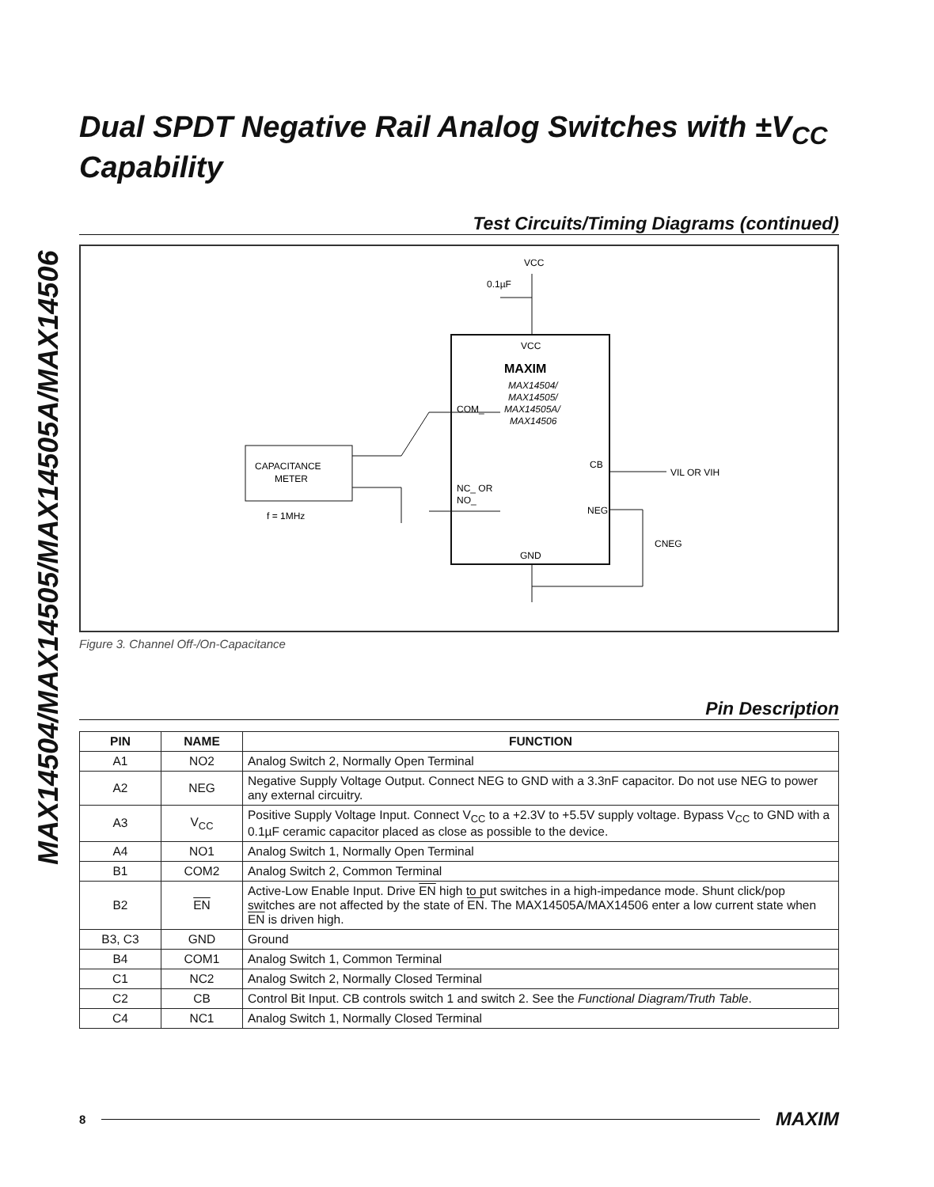MAX14504/MAX14505/MAX14505A/MAX14506
Dual SPDT Negative Rail Analog Switches with ±V<sub>CC</sub> Capability
Test Circuits/Timing Diagrams (continued)
VCC
0.1µF
VCC
MAXIM
MAX14504/
MAX14505/
MAX14505A/
MAX14506
COM_
NC_ OR
NO_
CB
NEG
GND
VIL OR VIH
CNEG
CAPACITANCE
METER
f = 1MHz
Figure 3. Channel Off-/On-Capacitance
Pin Description
| PIN | NAME | FUNCTION |
| --- | --- | --- |
| A1 | NO2 | Analog Switch 2, Normally Open Terminal |
| A2 | NEG | Negative Supply Voltage Output. Connect NEG to GND with a 3.3nF capacitor. Do not use NEG to power any external circuitry. |
| A3 | V<sub>CC</sub> | Positive Supply Voltage Input. Connect V<sub>CC</sub> to a +2.3V to +5.5V supply voltage. Bypass V<sub>CC</sub> to GND with a 0.1µF ceramic capacitor placed as close as possible to the device. |
| A4 | NO1 | Analog Switch 1, Normally Open Terminal |
| B1 | COM2 | Analog Switch 2, Common Terminal |
| B2 | EN | Active-Low Enable Input. Drive EN high to put switches in a high-impedance mode. Shunt click/pop switches are not affected by the state of EN . The MAX14505A/MAX14506 enter a low current state when EN is driven high. |
| B3, C3 | GND | Ground |
| B4 | COM1 | Analog Switch 1, Common Terminal |
| C1 | NC2 | Analog Switch 2, Normally Closed Terminal |
| C2 | CB | Control Bit Input. CB controls switch 1 and switch 2. See the Functional Diagram/Truth Table . |
| C4 | NC1 | Analog Switch 1, Normally Closed Terminal |
8 MAXIM